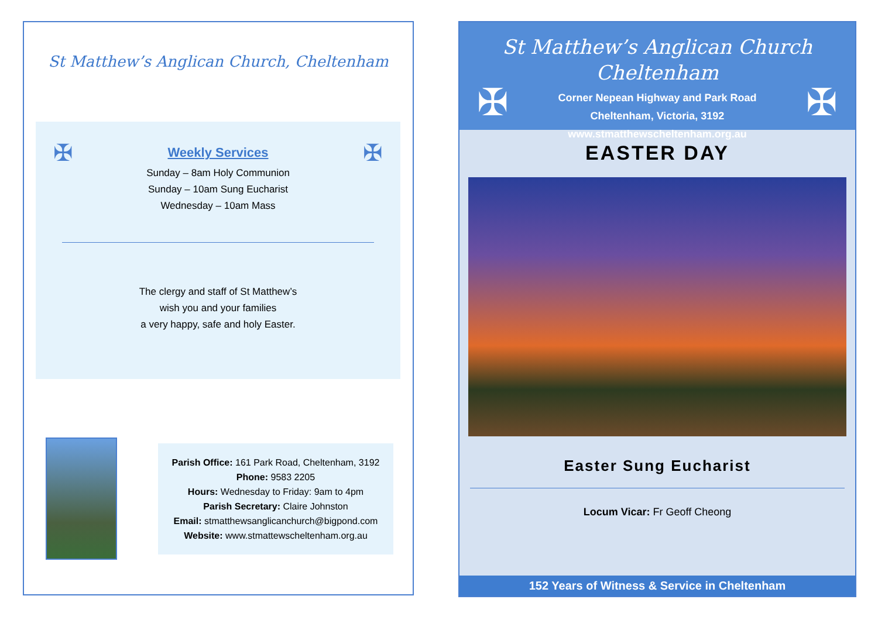St Matthew’s Anglican Church, Cheltenham
✠ ✠
Weekly Services
Sunday – 8am Holy Communion
Sunday – 10am Sung Eucharist
Wednesday – 10am Mass
The clergy and staff of St Matthew’s
wish you and your families
a very happy, safe and holy Easter.
Parish Office: 161 Park Road, Cheltenham, 3192
Phone: 9583 2205
Hours: Wednesday to Friday: 9am to 4pm
Parish Secretary: Claire Johnston
Email: stmatthewsanglicanchurch@bigpond.com
Website: www.stmattewscheltenham.org.au
St Matthew’s Anglican Church
Cheltenham
Corner Nepean Highway and Park Road
Cheltenham, Victoria, 3192
www.stmatthewscheltenham.org.au
✠ ✠
EASTER DAY
Easter Sung Eucharist
Locum Vicar: Fr Geoff Cheong
152 Years of Witness & Service in Cheltenham